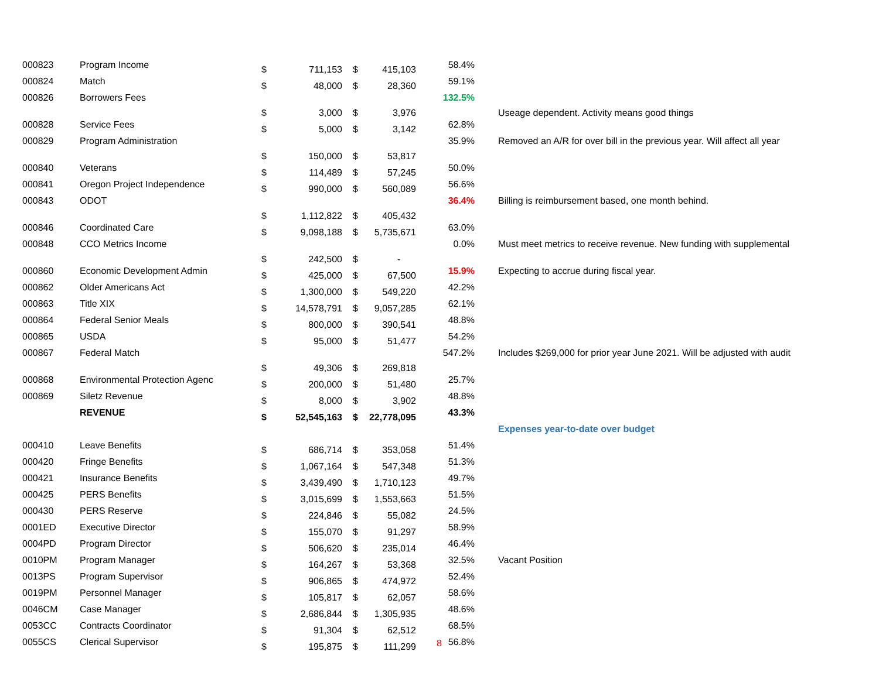| 000823 | Program Income | $ | 711,153 | $ | 415,103 | 58.4% | |
| 000824 | Match | $ | 48,000 | $ | 28,360 | 59.1% | |
| 000826 | Borrowers Fees | $ | 3,000 | $ | 3,976 | 132.5% | Useage dependent. Activity means good things |
| 000828 | Service Fees | $ | 5,000 | $ | 3,142 | 62.8% | |
| 000829 | Program Administration | $ | 150,000 | $ | 53,817 | 35.9% | Removed an A/R for over bill in the previous year. Will affect all year |
| 000840 | Veterans | $ | 114,489 | $ | 57,245 | 50.0% | |
| 000841 | Oregon Project Independence | $ | 990,000 | $ | 560,089 | 56.6% | |
| 000843 | ODOT | $ | 1,112,822 | $ | 405,432 | 36.4% | Billing is reimbursement based, one month behind. |
| 000846 | Coordinated Care | $ | 9,098,188 | $ | 5,735,671 | 63.0% | |
| 000848 | CCO Metrics Income | $ | 242,500 | $ | - | 0.0% | Must meet metrics to receive revenue. New funding with supplemental |
| 000860 | Economic Development Admin | $ | 425,000 | $ | 67,500 | 15.9% | Expecting to accrue during fiscal year. |
| 000862 | Older Americans Act | $ | 1,300,000 | $ | 549,220 | 42.2% | |
| 000863 | Title XIX | $ | 14,578,791 | $ | 9,057,285 | 62.1% | |
| 000864 | Federal Senior Meals | $ | 800,000 | $ | 390,541 | 48.8% | |
| 000865 | USDA | $ | 95,000 | $ | 51,477 | 54.2% | |
| 000867 | Federal Match | $ | 49,306 | $ | 269,818 | 547.2% | Includes $269,000 for prior year June 2021. Will be adjusted with audit |
| 000868 | Environmental Protection Agenc | $ | 200,000 | $ | 51,480 | 25.7% | |
| 000869 | Siletz Revenue | $ | 8,000 | $ | 3,902 | 48.8% | |
| | REVENUE | $ | 52,545,163 | $ | 22,778,095 | 43.3% | |
| | | | | | | | Expenses year-to-date over budget |
| 000410 | Leave Benefits | $ | 686,714 | $ | 353,058 | 51.4% | |
| 000420 | Fringe Benefits | $ | 1,067,164 | $ | 547,348 | 51.3% | |
| 000421 | Insurance Benefits | $ | 3,439,490 | $ | 1,710,123 | 49.7% | |
| 000425 | PERS Benefits | $ | 3,015,699 | $ | 1,553,663 | 51.5% | |
| 000430 | PERS Reserve | $ | 224,846 | $ | 55,082 | 24.5% | |
| 0001ED | Executive Director | $ | 155,070 | $ | 91,297 | 58.9% | |
| 0004PD | Program Director | $ | 506,620 | $ | 235,014 | 46.4% | |
| 0010PM | Program Manager | $ | 164,267 | $ | 53,368 | 32.5% | Vacant Position |
| 0013PS | Program Supervisor | $ | 906,865 | $ | 474,972 | 52.4% | |
| 0019PM | Personnel Manager | $ | 105,817 | $ | 62,057 | 58.6% | |
| 0046CM | Case Manager | $ | 2,686,844 | $ | 1,305,935 | 48.6% | |
| 0053CC | Contracts Coordinator | $ | 91,304 | $ | 62,512 | 68.5% | |
| 0055CS | Clerical Supervisor | $ | 195,875 | $ | 111,299 | 56.8% | |
8